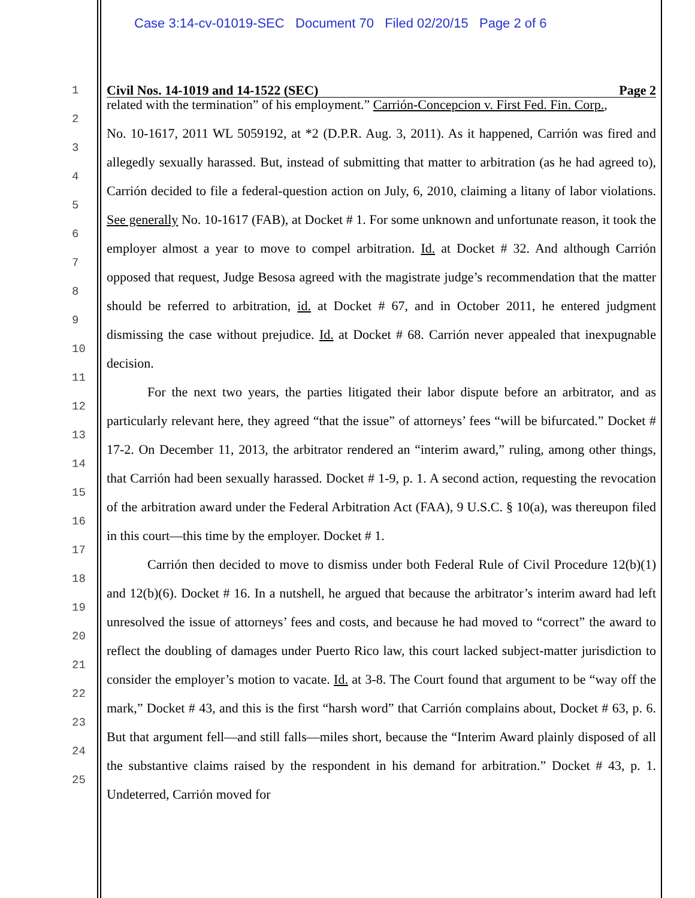Case 3:14-cv-01019-SEC Document 70 Filed 02/20/15 Page 2 of 6
1
2
3
4
5
6
7
8
9
10
11
12
13
14
15
16
17
18
19
20
21
22
23
24
25
Civil Nos. 14-1019 and 14-1522 (SEC) Page 2
related with the termination” of his employment.” Carrión-Concepcion v. First Fed. Fin. Corp.,
No. 10-1617, 2011 WL 5059192, at *2 (D.P.R. Aug. 3, 2011). As it happened, Carrión was fired and allegedly sexually harassed. But, instead of submitting that matter to arbitration (as he had agreed to), Carrión decided to file a federal-question action on July, 6, 2010, claiming a litany of labor violations. See generally No. 10-1617 (FAB), at Docket # 1. For some unknown and unfortunate reason, it took the employer almost a year to move to compel arbitration. Id. at Docket # 32. And although Carrión opposed that request, Judge Besosa agreed with the magistrate judge’s recommendation that the matter should be referred to arbitration, id. at Docket # 67, and in October 2011, he entered judgment dismissing the case without prejudice. Id. at Docket # 68. Carrión never appealed that inexpugnable decision.
For the next two years, the parties litigated their labor dispute before an arbitrator, and as particularly relevant here, they agreed “that the issue” of attorneys’ fees “will be bifurcated.” Docket # 17-2. On December 11, 2013, the arbitrator rendered an “interim award,” ruling, among other things, that Carrión had been sexually harassed. Docket # 1-9, p. 1. A second action, requesting the revocation of the arbitration award under the Federal Arbitration Act (FAA), 9 U.S.C. § 10(a), was thereupon filed in this court—this time by the employer. Docket # 1.
Carrión then decided to move to dismiss under both Federal Rule of Civil Procedure 12(b)(1) and 12(b)(6). Docket # 16. In a nutshell, he argued that because the arbitrator’s interim award had left unresolved the issue of attorneys’ fees and costs, and because he had moved to “correct” the award to reflect the doubling of damages under Puerto Rico law, this court lacked subject-matter jurisdiction to consider the employer’s motion to vacate. Id. at 3-8. The Court found that argument to be “way off the mark,” Docket # 43, and this is the first “harsh word” that Carrión complains about, Docket # 63, p. 6. But that argument fell—and still falls—miles short, because the “Interim Award plainly disposed of all the substantive claims raised by the respondent in his demand for arbitration.” Docket # 43, p. 1. Undeterred, Carrión moved for